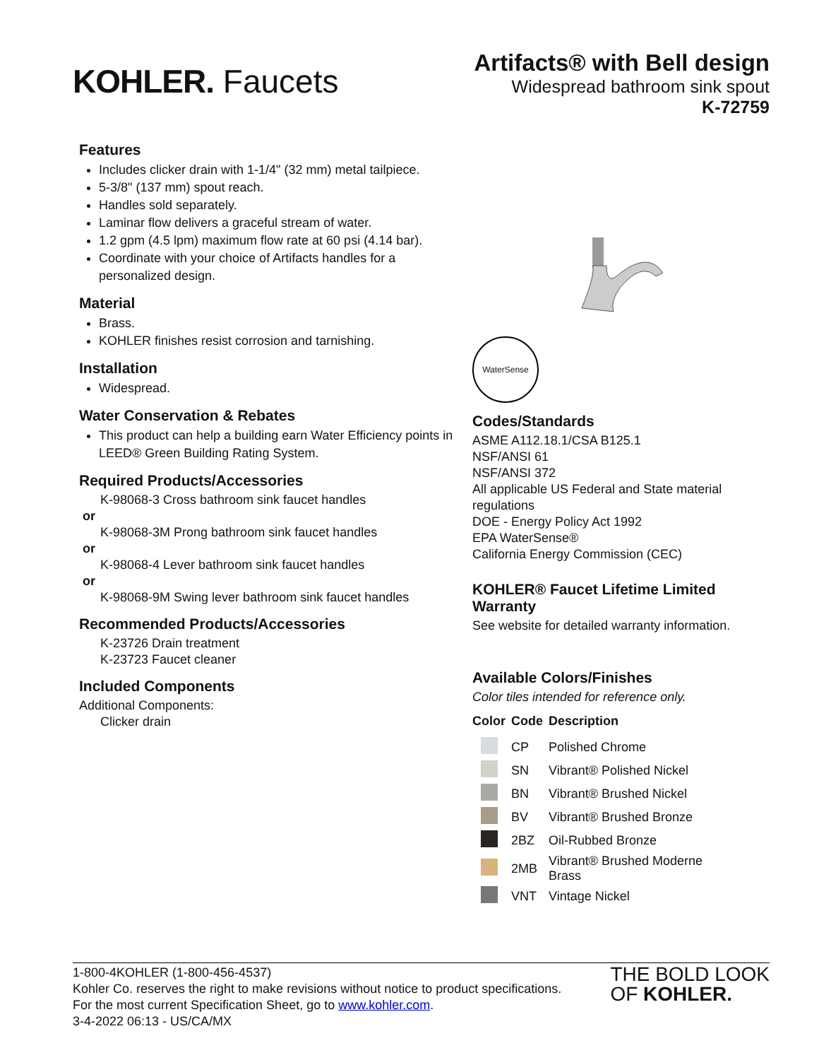KOHLER. Faucets
Artifacts® with Bell design
Widespread bathroom sink spout
K-72759
Features
Includes clicker drain with 1-1/4" (32 mm) metal tailpiece.
5-3/8" (137 mm) spout reach.
Handles sold separately.
Laminar flow delivers a graceful stream of water.
1.2 gpm (4.5 lpm) maximum flow rate at 60 psi (4.14 bar).
Coordinate with your choice of Artifacts handles for a personalized design.
Material
Brass.
KOHLER finishes resist corrosion and tarnishing.
Installation
Widespread.
Water Conservation & Rebates
This product can help a building earn Water Efficiency points in LEED® Green Building Rating System.
Required Products/Accessories
K-98068-3 Cross bathroom sink faucet handles
or
K-98068-3M Prong bathroom sink faucet handles
or
K-98068-4 Lever bathroom sink faucet handles
or
K-98068-9M Swing lever bathroom sink faucet handles
Recommended Products/Accessories
K-23726 Drain treatment
K-23723 Faucet cleaner
Included Components
Additional Components:
Clicker drain
WaterSense
Codes/Standards
ASME A112.18.1/CSA B125.1
NSF/ANSI 61
NSF/ANSI 372
All applicable US Federal and State material regulations
DOE - Energy Policy Act 1992
EPA WaterSense®
California Energy Commission (CEC)
KOHLER® Faucet Lifetime Limited Warranty
See website for detailed warranty information.
Available Colors/Finishes
Color tiles intended for reference only.
| Color | Code | Description |
| --- | --- | --- |
| | CP | Polished Chrome |
| | SN | Vibrant® Polished Nickel |
| | BN | Vibrant® Brushed Nickel |
| | BV | Vibrant® Brushed Bronze |
| | 2BZ | Oil-Rubbed Bronze |
| | 2MB | Vibrant® Brushed Moderne Brass |
| | VNT | Vintage Nickel |
1-800-4KOHLER (1-800-456-4537)
Kohler Co. reserves the right to make revisions without notice to product specifications.
For the most current Specification Sheet, go to www.kohler.com.
3-4-2022 06:13 - US/CA/MX
THE BOLD LOOK
OF KOHLER.